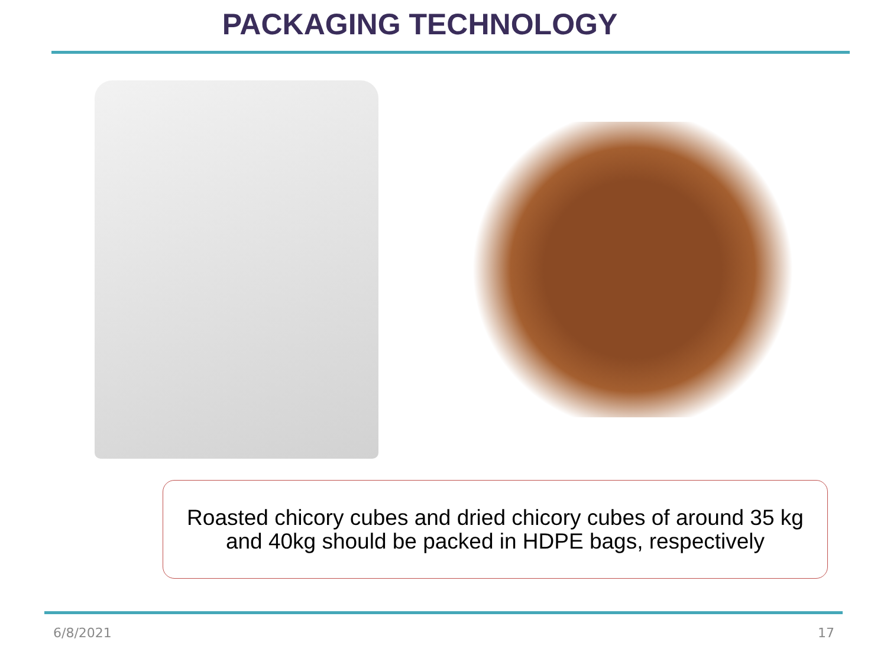PACKAGING TECHNOLOGY
Roasted chicory cubes and dried chicory cubes of around 35 kg
and 40kg should be packed in HDPE bags, respectively
6/8/2021 17